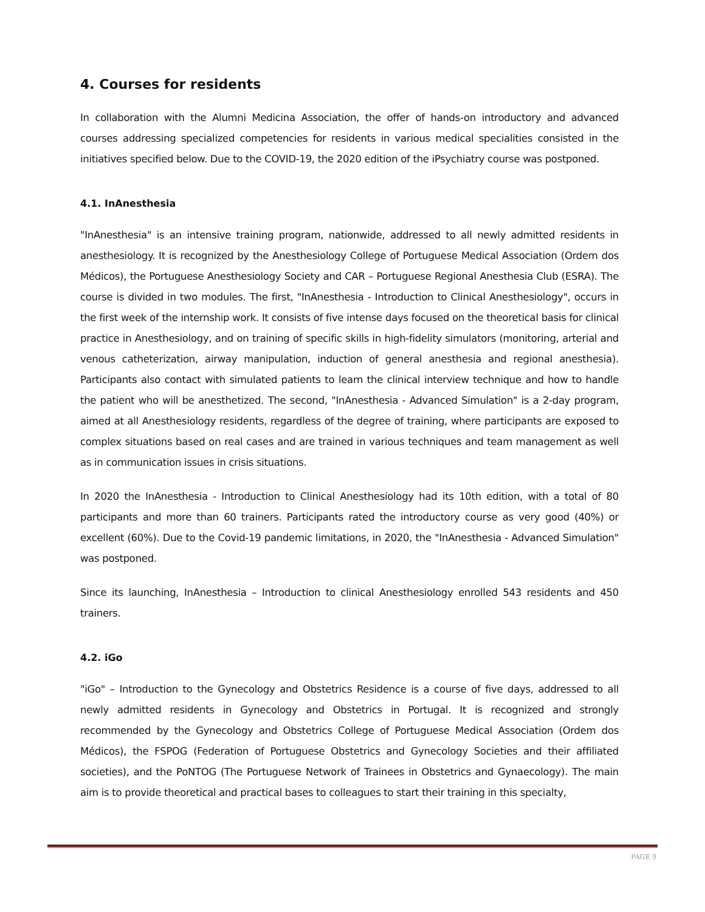4. Courses for residents
In collaboration with the Alumni Medicina Association, the offer of hands-on introductory and advanced courses addressing specialized competencies for residents in various medical specialities consisted in the initiatives specified below. Due to the COVID-19, the 2020 edition of the iPsychiatry course was postponed.
4.1. InAnesthesia
"InAnesthesia" is an intensive training program, nationwide, addressed to all newly admitted residents in anesthesiology. It is recognized by the Anesthesiology College of Portuguese Medical Association (Ordem dos Médicos), the Portuguese Anesthesiology Society and CAR – Portuguese Regional Anesthesia Club (ESRA). The course is divided in two modules. The first, "InAnesthesia - Introduction to Clinical Anesthesiology", occurs in the first week of the internship work. It consists of five intense days focused on the theoretical basis for clinical practice in Anesthesiology, and on training of specific skills in high-fidelity simulators (monitoring, arterial and venous catheterization, airway manipulation, induction of general anesthesia and regional anesthesia). Participants also contact with simulated patients to learn the clinical interview technique and how to handle the patient who will be anesthetized. The second, "InAnesthesia - Advanced Simulation" is a 2-day program, aimed at all Anesthesiology residents, regardless of the degree of training, where participants are exposed to complex situations based on real cases and are trained in various techniques and team management as well as in communication issues in crisis situations.
In 2020 the InAnesthesia - Introduction to Clinical Anesthesiology had its 10th edition, with a total of 80 participants and more than 60 trainers. Participants rated the introductory course as very good (40%) or excellent (60%). Due to the Covid-19 pandemic limitations, in 2020, the "InAnesthesia - Advanced Simulation" was postponed.
Since its launching, InAnesthesia – Introduction to clinical Anesthesiology enrolled 543 residents and 450 trainers.
4.2. iGo
"iGo" – Introduction to the Gynecology and Obstetrics Residence is a course of five days, addressed to all newly admitted residents in Gynecology and Obstetrics in Portugal. It is recognized and strongly recommended by the Gynecology and Obstetrics College of Portuguese Medical Association (Ordem dos Médicos), the FSPOG (Federation of Portuguese Obstetrics and Gynecology Societies and their affiliated societies), and the PoNTOG (The Portuguese Network of Trainees in Obstetrics and Gynaecology). The main aim is to provide theoretical and practical bases to colleagues to start their training in this specialty,
PAGE 9